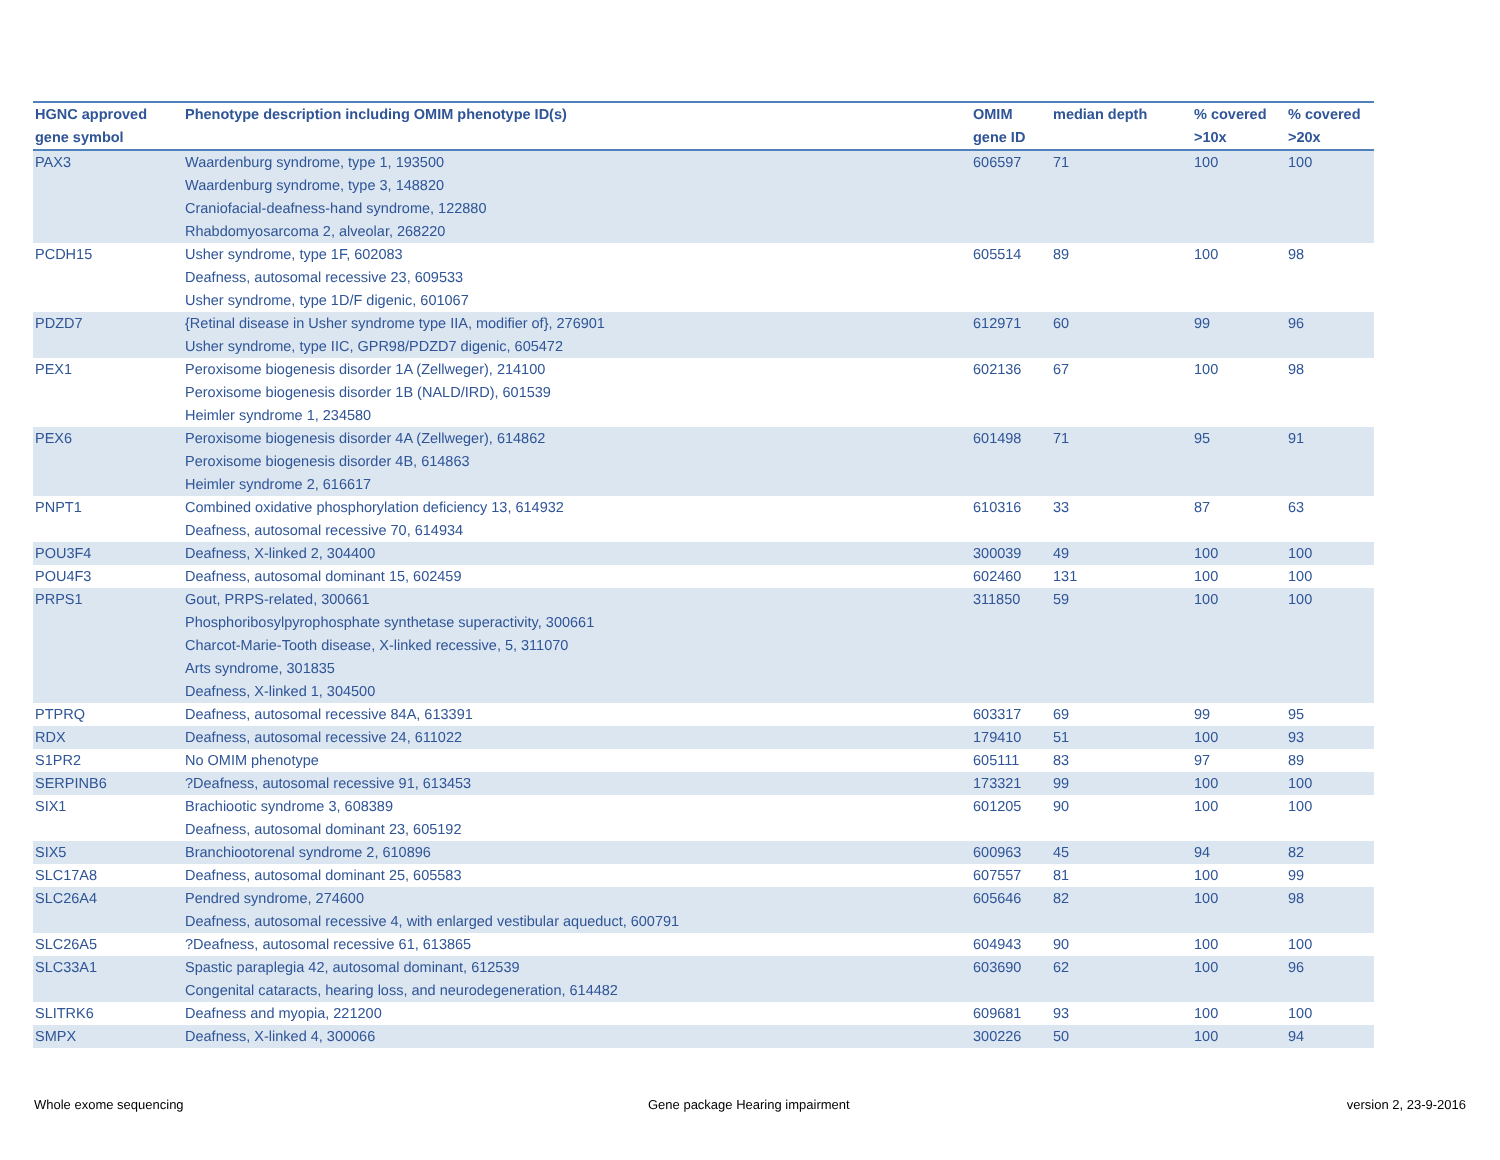| HGNC approved gene symbol | Phenotype description including OMIM phenotype ID(s) | OMIM gene ID | median depth | % covered >10x | % covered >20x |
| --- | --- | --- | --- | --- | --- |
| PAX3 | Waardenburg syndrome, type 1, 193500 Waardenburg syndrome, type 3, 148820 Craniofacial-deafness-hand syndrome, 122880 Rhabdomyosarcoma 2, alveolar, 268220 | 606597 | 71 | 100 | 100 |
| PCDH15 | Usher syndrome, type 1F, 602083 Deafness, autosomal recessive 23, 609533 Usher syndrome, type 1D/F digenic, 601067 | 605514 | 89 | 100 | 98 |
| PDZD7 | {Retinal disease in Usher syndrome type IIA, modifier of}, 276901 Usher syndrome, type IIC, GPR98/PDZD7 digenic, 605472 | 612971 | 60 | 99 | 96 |
| PEX1 | Peroxisome biogenesis disorder 1A (Zellweger), 214100 Peroxisome biogenesis disorder 1B (NALD/IRD), 601539 Heimler syndrome 1, 234580 | 602136 | 67 | 100 | 98 |
| PEX6 | Peroxisome biogenesis disorder 4A (Zellweger), 614862 Peroxisome biogenesis disorder 4B, 614863 Heimler syndrome 2, 616617 | 601498 | 71 | 95 | 91 |
| PNPT1 | Combined oxidative phosphorylation deficiency 13, 614932 Deafness, autosomal recessive 70, 614934 | 610316 | 33 | 87 | 63 |
| POU3F4 | Deafness, X-linked 2, 304400 | 300039 | 49 | 100 | 100 |
| POU4F3 | Deafness, autosomal dominant 15, 602459 | 602460 | 131 | 100 | 100 |
| PRPS1 | Gout, PRPS-related, 300661 Phosphoribosylpyrophosphate synthetase superactivity, 300661 Charcot-Marie-Tooth disease, X-linked recessive, 5, 311070 Arts syndrome, 301835 Deafness, X-linked 1, 304500 | 311850 | 59 | 100 | 100 |
| PTPRQ | Deafness, autosomal recessive 84A, 613391 | 603317 | 69 | 99 | 95 |
| RDX | Deafness, autosomal recessive 24, 611022 | 179410 | 51 | 100 | 93 |
| S1PR2 | No OMIM phenotype | 605111 | 83 | 97 | 89 |
| SERPINB6 | ?Deafness, autosomal recessive 91, 613453 | 173321 | 99 | 100 | 100 |
| SIX1 | Brachiootic syndrome 3, 608389 Deafness, autosomal dominant 23, 605192 | 601205 | 90 | 100 | 100 |
| SIX5 | Branchiootorenal syndrome 2, 610896 | 600963 | 45 | 94 | 82 |
| SLC17A8 | Deafness, autosomal dominant 25, 605583 | 607557 | 81 | 100 | 99 |
| SLC26A4 | Pendred syndrome, 274600 Deafness, autosomal recessive 4, with enlarged vestibular aqueduct, 600791 | 605646 | 82 | 100 | 98 |
| SLC26A5 | ?Deafness, autosomal recessive 61, 613865 | 604943 | 90 | 100 | 100 |
| SLC33A1 | Spastic paraplegia 42, autosomal dominant, 612539 Congenital cataracts, hearing loss, and neurodegeneration, 614482 | 603690 | 62 | 100 | 96 |
| SLITRK6 | Deafness and myopia, 221200 | 609681 | 93 | 100 | 100 |
| SMPX | Deafness, X-linked 4, 300066 | 300226 | 50 | 100 | 94 |
Whole exome sequencing
Gene package Hearing impairment
version 2, 23-9-2016